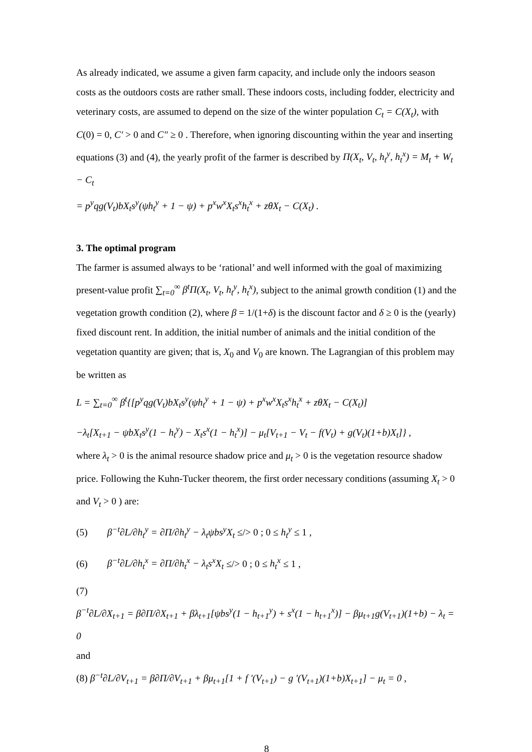As already indicated, we assume a given farm capacity, and include only the indoors season costs as the outdoors costs are rather small. These indoors costs, including fodder, electricity and veterinary costs, are assumed to depend on the size of the winter population C<sub>t</sub> = C(X<sub>t</sub>), with C(0) = 0, C' > 0 and C" ≥ 0 . Therefore, when ignoring discounting within the year and inserting equations (3) and (4), the yearly profit of the farmer is described by Π(X<sub>t</sub>, V<sub>t</sub>, h<sub>t</sub><sup>y</sup>, h<sub>t</sub><sup>x</sup>) = M<sub>t</sub> + W<sub>t</sub> − C<sub>t</sub>
= p<sup>y</sup>qg(V<sub>t</sub>)bX<sub>t</sub>s<sup>y</sup>(ψh<sub>t</sub><sup>y</sup> + 1 − ψ) + p<sup>x</sup>w<sup>x</sup>X<sub>t</sub>s<sup>x</sup>h<sub>t</sub><sup>x</sup> + zθX<sub>t</sub> − C(X<sub>t</sub>) .
3. The optimal program
The farmer is assumed always to be ‘rational’ and well informed with the goal of maximizing present-value profit ∑<sub>t=0</sub><sup>∞</sup> β<sup>t</sup>Π(X<sub>t</sub>, V<sub>t</sub>, h<sub>t</sub><sup>y</sup>, h<sub>t</sub><sup>x</sup>), subject to the animal growth condition (1) and the vegetation growth condition (2), where β = 1/(1+δ) is the discount factor and δ ≥ 0 is the (yearly) fixed discount rent. In addition, the initial number of animals and the initial condition of the vegetation quantity are given; that is, X<sub>0</sub> and V<sub>0</sub> are known. The Lagrangian of this problem may be written as
L = ∑<sub>t=0</sub><sup>∞</sup> β<sup>t</sup>{[p<sup>y</sup>qg(V<sub>t</sub>)bX<sub>t</sub>s<sup>y</sup>(ψh<sub>t</sub><sup>y</sup> + 1 − ψ) + p<sup>x</sup>w<sup>x</sup>X<sub>t</sub>s<sup>x</sup>h<sub>t</sub><sup>x</sup> + zθX<sub>t</sub> − C(X<sub>t</sub>)]
−λ<sub>t</sub>[X<sub>t+1</sub> − ψbX<sub>t</sub>s<sup>y</sup>(1 − h<sub>t</sub><sup>y</sup>) − X<sub>t</sub>s<sup>x</sup>(1 − h<sub>t</sub><sup>x</sup>)] − μ<sub>t</sub>[V<sub>t+1</sub> − V<sub>t</sub> − f(V<sub>t</sub>) + g(V<sub>t</sub>)(1+b)X<sub>t</sub>]} ,
where λ<sub>t</sub> > 0 is the animal resource shadow price and μ<sub>t</sub> > 0 is the vegetation resource shadow price. Following the Kuhn-Tucker theorem, the first order necessary conditions (assuming X<sub>t</sub> > 0 and V<sub>t</sub> > 0 ) are:
(5) β<sup>−t</sup>∂L/∂h<sub>t</sub><sup>y</sup> = ∂Π/∂h<sub>t</sub><sup>y</sup> − λ<sub>t</sub>ψbs<sup>y</sup>X<sub>t</sub> ≤/> 0 ; 0 ≤ h<sub>t</sub><sup>y</sup> ≤ 1 ,
(6) β<sup>−t</sup>∂L/∂h<sub>t</sub><sup>x</sup> = ∂Π/∂h<sub>t</sub><sup>x</sup> − λ<sub>t</sub>s<sup>x</sup>X<sub>t</sub> ≤/> 0 ; 0 ≤ h<sub>t</sub><sup>x</sup> ≤ 1 ,
(7)
β<sup>−t</sup>∂L/∂X<sub>t+1</sub> = β∂Π/∂X<sub>t+1</sub> + βλ<sub>t+1</sub>[ψbs<sup>y</sup>(1 − h<sub>t+1</sub><sup>y</sup>) + s<sup>x</sup>(1 − h<sub>t+1</sub><sup>x</sup>)] − βμ<sub>t+1</sub>g(V<sub>t+1</sub>)(1+b) − λ<sub>t</sub> = 0
and
(8) β<sup>−t</sup>∂L/∂V<sub>t+1</sub> = β∂Π/∂V<sub>t+1</sub> + βμ<sub>t+1</sub>[1 + f '(V<sub>t+1</sub>) − g '(V<sub>t+1</sub>)(1+b)X<sub>t+1</sub>] − μ<sub>t</sub> = 0 ,
8